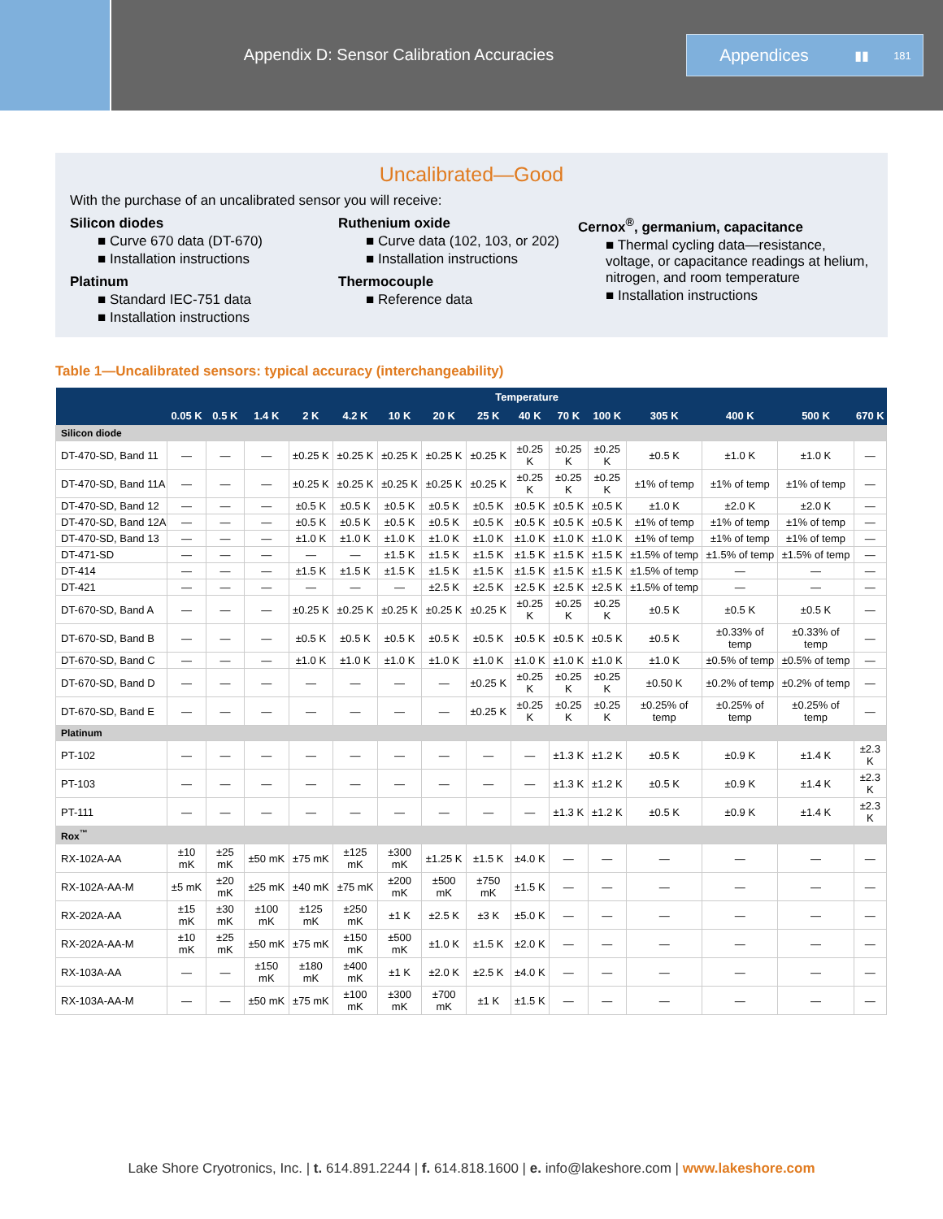Appendix D: Sensor Calibration Accuracies
Appendices
▮▮
181
Uncalibrated—Good
With the purchase of an uncalibrated sensor you will receive:
Silicon diodes
■ Curve 670 data (DT-670)
■ Installation instructions
Platinum
■ Standard IEC-751 data
■ Installation instructions
Ruthenium oxide
■ Curve data (102, 103, or 202)
■ Installation instructions
Thermocouple
■ Reference data
Cernox<sup>®</sup>, germanium, capacitance
■ Thermal cycling data—resistance, voltage, or capacitance readings at helium, nitrogen, and room temperature
■ Installation instructions
Table 1—Uncalibrated sensors: typical accuracy (interchangeability)
| | Temperature | | | | | | | | | | | | | | |
| --- | --- | --- | --- | --- | --- | --- | --- | --- | --- | --- | --- | --- | --- | --- | --- |
| | 0.05 K | 0.5 K | 1.4 K | 2 K | 4.2 K | 10 K | 20 K | 25 K | 40 K | 70 K | 100 K | 305 K | 400 K | 500 K | 670 K |
| Silicon diode | | | | | | | | | | | | | | | |
| DT-470-SD, Band 11 | — | — | — | ±0.25 K | ±0.25 K | ±0.25 K | ±0.25 K | ±0.25 K | ±0.25 K | ±0.25 K | ±0.25 K | ±0.5 K | ±1.0 K | ±1.0 K | — |
| DT-470-SD, Band 11A | — | — | — | ±0.25 K | ±0.25 K | ±0.25 K | ±0.25 K | ±0.25 K | ±0.25 K | ±0.25 K | ±0.25 K | ±1% of temp | ±1% of temp | ±1% of temp | — |
| DT-470-SD, Band 12 | — | — | — | ±0.5 K | ±0.5 K | ±0.5 K | ±0.5 K | ±0.5 K | ±0.5 K | ±0.5 K | ±0.5 K | ±1.0 K | ±2.0 K | ±2.0 K | — |
| DT-470-SD, Band 12A | — | — | — | ±0.5 K | ±0.5 K | ±0.5 K | ±0.5 K | ±0.5 K | ±0.5 K | ±0.5 K | ±0.5 K | ±1% of temp | ±1% of temp | ±1% of temp | — |
| DT-470-SD, Band 13 | — | — | — | ±1.0 K | ±1.0 K | ±1.0 K | ±1.0 K | ±1.0 K | ±1.0 K | ±1.0 K | ±1.0 K | ±1% of temp | ±1% of temp | ±1% of temp | — |
| DT-471-SD | — | — | — | — | — | ±1.5 K | ±1.5 K | ±1.5 K | ±1.5 K | ±1.5 K | ±1.5 K | ±1.5% of temp | ±1.5% of temp | ±1.5% of temp | — |
| DT-414 | — | — | — | ±1.5 K | ±1.5 K | ±1.5 K | ±1.5 K | ±1.5 K | ±1.5 K | ±1.5 K | ±1.5 K | ±1.5% of temp | — | — | — |
| DT-421 | — | — | — | — | — | — | ±2.5 K | ±2.5 K | ±2.5 K | ±2.5 K | ±2.5 K | ±1.5% of temp | — | — | — |
| DT-670-SD, Band A | — | — | — | ±0.25 K | ±0.25 K | ±0.25 K | ±0.25 K | ±0.25 K | ±0.25 K | ±0.25 K | ±0.25 K | ±0.5 K | ±0.5 K | ±0.5 K | — |
| DT-670-SD, Band B | — | — | — | ±0.5 K | ±0.5 K | ±0.5 K | ±0.5 K | ±0.5 K | ±0.5 K | ±0.5 K | ±0.5 K | ±0.5 K | ±0.33% of temp | ±0.33% of temp | — |
| DT-670-SD, Band C | — | — | — | ±1.0 K | ±1.0 K | ±1.0 K | ±1.0 K | ±1.0 K | ±1.0 K | ±1.0 K | ±1.0 K | ±1.0 K | ±0.5% of temp | ±0.5% of temp | — |
| DT-670-SD, Band D | — | — | — | — | — | — | — | ±0.25 K | ±0.25 K | ±0.25 K | ±0.25 K | ±0.50 K | ±0.2% of temp | ±0.2% of temp | — |
| DT-670-SD, Band E | — | — | — | — | — | — | — | ±0.25 K | ±0.25 K | ±0.25 K | ±0.25 K | ±0.25% of temp | ±0.25% of temp | ±0.25% of temp | — |
| Platinum | | | | | | | | | | | | | | | |
| PT-102 | — | — | — | — | — | — | — | — | — | ±1.3 K | ±1.2 K | ±0.5 K | ±0.9 K | ±1.4 K | ±2.3 K |
| PT-103 | — | — | — | — | — | — | — | — | — | ±1.3 K | ±1.2 K | ±0.5 K | ±0.9 K | ±1.4 K | ±2.3 K |
| PT-111 | — | — | — | — | — | — | — | — | — | ±1.3 K | ±1.2 K | ±0.5 K | ±0.9 K | ±1.4 K | ±2.3 K |
| Rox<sup>™</sup> | | | | | | | | | | | | | | | |
| RX-102A-AA | ±10 mK | ±25 mK | ±50 mK | ±75 mK | ±125 mK | ±300 mK | ±1.25 K | ±1.5 K | ±4.0 K | — | — | — | — | — | — |
| RX-102A-AA-M | ±5 mK | ±20 mK | ±25 mK | ±40 mK | ±75 mK | ±200 mK | ±500 mK | ±750 mK | ±1.5 K | — | — | — | — | — | — |
| RX-202A-AA | ±15 mK | ±30 mK | ±100 mK | ±125 mK | ±250 mK | ±1 K | ±2.5 K | ±3 K | ±5.0 K | — | — | — | — | — | — |
| RX-202A-AA-M | ±10 mK | ±25 mK | ±50 mK | ±75 mK | ±150 mK | ±500 mK | ±1.0 K | ±1.5 K | ±2.0 K | — | — | — | — | — | — |
| RX-103A-AA | — | — | ±150 mK | ±180 mK | ±400 mK | ±1 K | ±2.0 K | ±2.5 K | ±4.0 K | — | — | — | — | — | — |
| RX-103A-AA-M | — | — | ±50 mK | ±75 mK | ±100 mK | ±300 mK | ±700 mK | ±1 K | ±1.5 K | — | — | — | — | — | — |
Lake Shore Cryotronics, Inc. | t. 614.891.2244 | f. 614.818.1600 | e. info@lakeshore.com | www.lakeshore.com